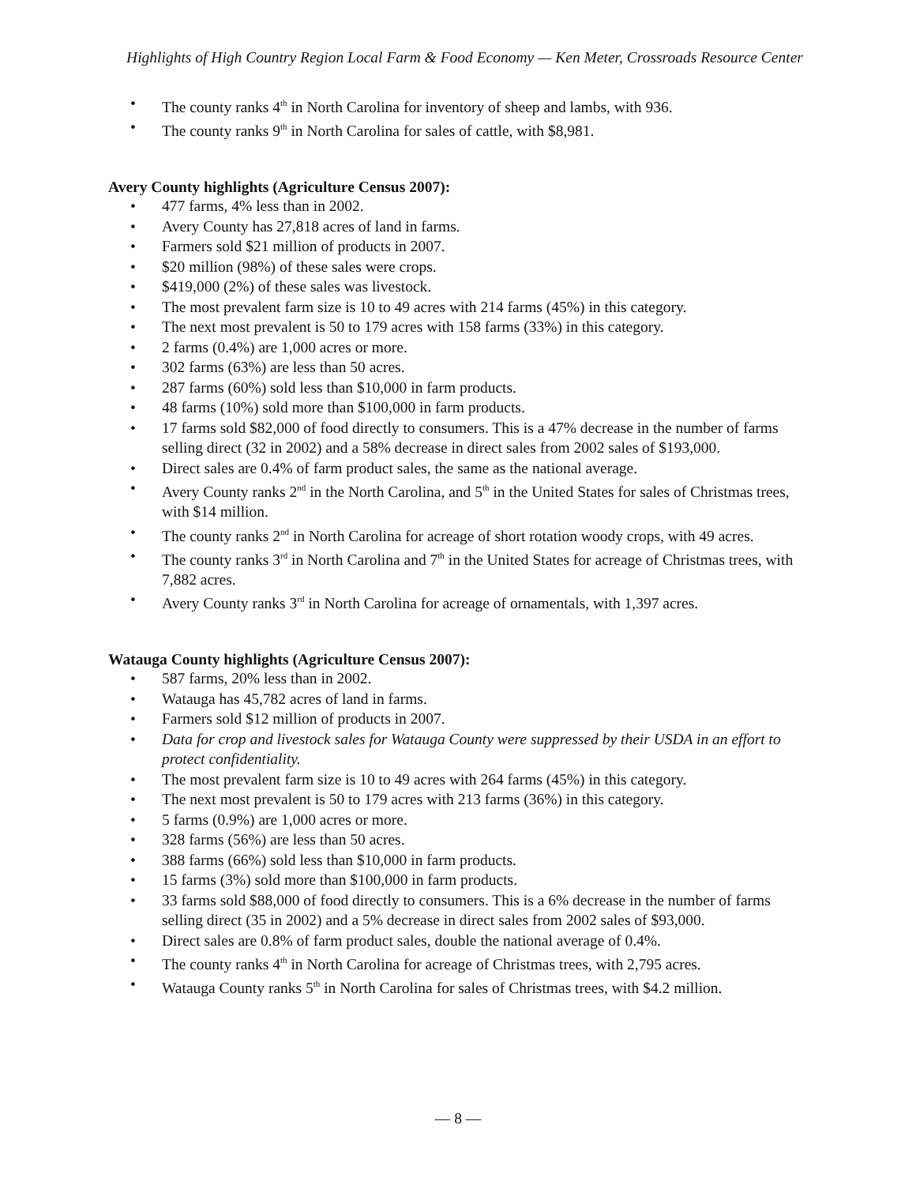Highlights of High Country Region Local Farm & Food Economy — Ken Meter, Crossroads Resource Center
• The county ranks 4<sup>th</sup> in North Carolina for inventory of sheep and lambs, with 936.
• The county ranks 9<sup>th</sup> in North Carolina for sales of cattle, with $8,981.
Avery County highlights (Agriculture Census 2007):
• 477 farms, 4% less than in 2002.
• Avery County has 27,818 acres of land in farms.
• Farmers sold $21 million of products in 2007.
• $20 million (98%) of these sales were crops.
• $419,000 (2%) of these sales was livestock.
• The most prevalent farm size is 10 to 49 acres with 214 farms (45%) in this category.
• The next most prevalent is 50 to 179 acres with 158 farms (33%) in this category.
• 2 farms (0.4%) are 1,000 acres or more.
• 302 farms (63%) are less than 50 acres.
• 287 farms (60%) sold less than $10,000 in farm products.
• 48 farms (10%) sold more than $100,000 in farm products.
• 17 farms sold $82,000 of food directly to consumers. This is a 47% decrease in the number of farms selling direct (32 in 2002) and a 58% decrease in direct sales from 2002 sales of $193,000.
• Direct sales are 0.4% of farm product sales, the same as the national average.
• Avery County ranks 2<sup>nd</sup> in the North Carolina, and 5<sup>th</sup> in the United States for sales of Christmas trees, with $14 million.
• The county ranks 2<sup>nd</sup> in North Carolina for acreage of short rotation woody crops, with 49 acres.
• The county ranks 3<sup>rd</sup> in North Carolina and 7<sup>th</sup> in the United States for acreage of Christmas trees, with 7,882 acres.
• Avery County ranks 3<sup>rd</sup> in North Carolina for acreage of ornamentals, with 1,397 acres.
Watauga County highlights (Agriculture Census 2007):
• 587 farms, 20% less than in 2002.
• Watauga has 45,782 acres of land in farms.
• Farmers sold $12 million of products in 2007.
• Data for crop and livestock sales for Watauga County were suppressed by their USDA in an effort to protect confidentiality.
• The most prevalent farm size is 10 to 49 acres with 264 farms (45%) in this category.
• The next most prevalent is 50 to 179 acres with 213 farms (36%) in this category.
• 5 farms (0.9%) are 1,000 acres or more.
• 328 farms (56%) are less than 50 acres.
• 388 farms (66%) sold less than $10,000 in farm products.
• 15 farms (3%) sold more than $100,000 in farm products.
• 33 farms sold $88,000 of food directly to consumers. This is a 6% decrease in the number of farms selling direct (35 in 2002) and a 5% decrease in direct sales from 2002 sales of $93,000.
• Direct sales are 0.8% of farm product sales, double the national average of 0.4%.
• The county ranks 4<sup>th</sup> in North Carolina for acreage of Christmas trees, with 2,795 acres.
• Watauga County ranks 5<sup>th</sup> in North Carolina for sales of Christmas trees, with $4.2 million.
— 8 —